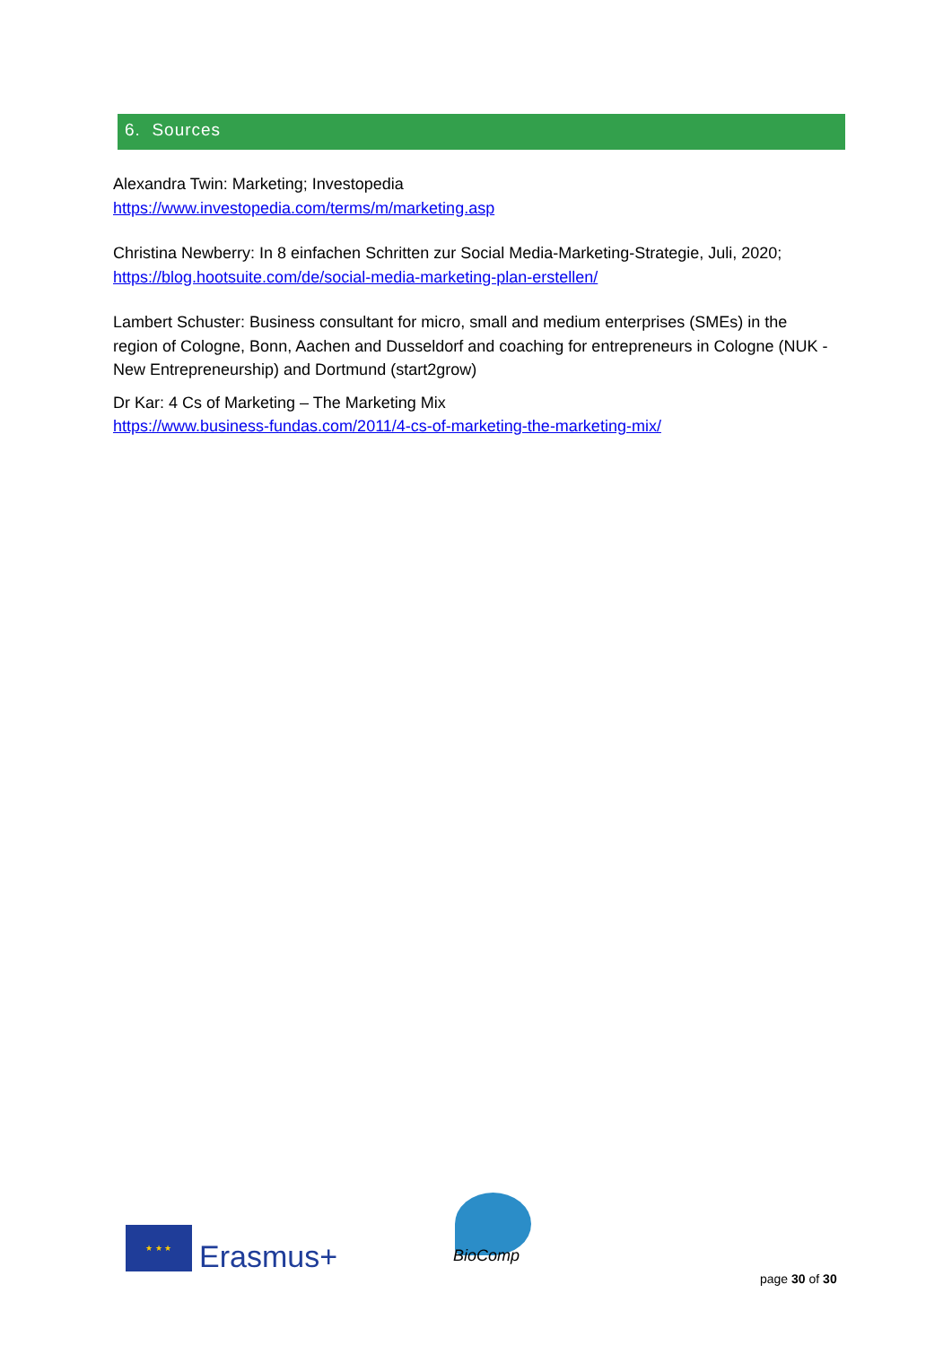6. Sources
Alexandra Twin: Marketing; Investopedia
https://www.investopedia.com/terms/m/marketing.asp
Christina Newberry: In 8 einfachen Schritten zur Social Media-Marketing-Strategie, Juli, 2020; https://blog.hootsuite.com/de/social-media-marketing-plan-erstellen/
Lambert Schuster: Business consultant for micro, small and medium enterprises (SMEs) in the region of Cologne, Bonn, Aachen and Dusseldorf and coaching for entrepreneurs in Cologne (NUK - New Entrepreneurship) and Dortmund (start2grow)
Dr Kar: 4 Cs of Marketing – The Marketing Mix
https://www.business-fundas.com/2011/4-cs-of-marketing-the-marketing-mix/
★ ★ ★
Erasmus+ BioComp
page 30 of 30